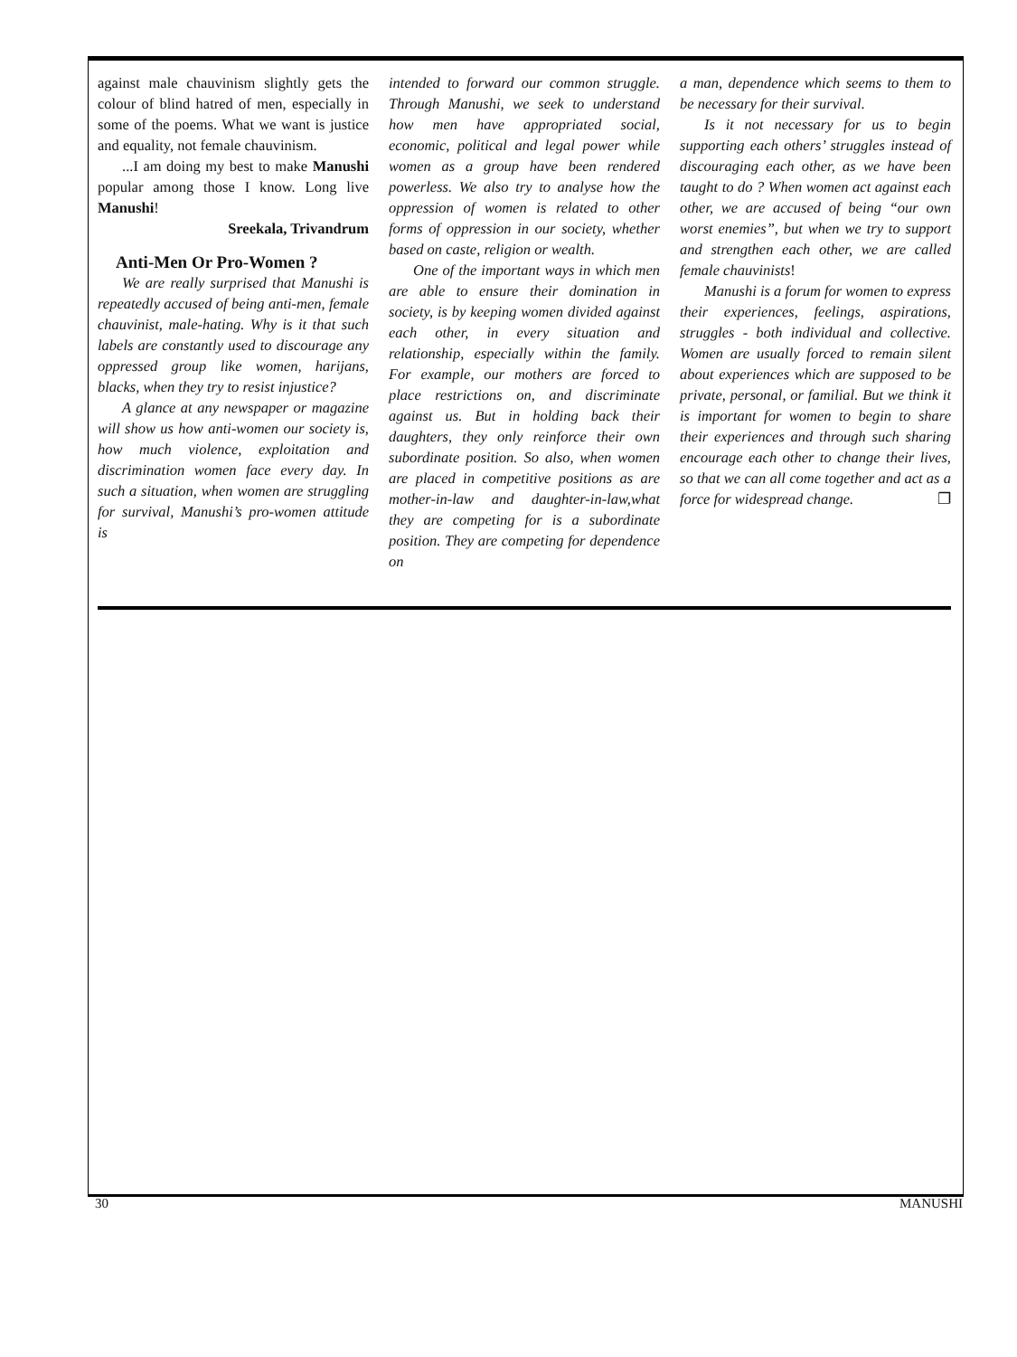against male chauvinism slightly gets the colour of blind hatred of men, especially in some of the poems. What we want is justice and equality, not female chauvinism.
...I am doing my best to make Manushi popular among those I know. Long live Manushi!
Sreekala, Trivandrum
Anti-Men Or Pro-Women ?
We are really surprised that Manushi is repeatedly accused of being anti-men, female chauvinist, male-hating. Why is it that such labels are constantly used to discourage any oppressed group like women, harijans, blacks, when they try to resist injustice?
A glance at any newspaper or magazine will show us how anti-women our society is, how much violence, exploitation and discrimination women face every day. In such a situation, when women are struggling for survival, Manushi’s pro-women attitude is
intended to forward our common struggle. Through Manushi, we seek to understand how men have appropriated social, economic, political and legal power while women as a group have been rendered powerless. We also try to analyse how the oppression of women is related to other forms of oppression in our society, whether based on caste, religion or wealth.
One of the important ways in which men are able to ensure their domination in society, is by keeping women divided against each other, in every situation and relationship, especially within the family. For example, our mothers are forced to place restrictions on, and discriminate against us. But in holding back their daughters, they only reinforce their own subordinate position. So also, when women are placed in competitive positions as are mother-in-law and daughter-in-law,what they are competing for is a subordinate position. They are competing for dependence on
a man, dependence which seems to them to be necessary for their survival.
Is it not necessary for us to begin supporting each others’ struggles instead of discouraging each other, as we have been taught to do ? When women act against each other, we are accused of being “our own worst enemies”, but when we try to support and strengthen each other, we are called female chauvinists!
Manushi is a forum for women to express their experiences, feelings, aspirations, struggles - both individual and collective. Women are usually forced to remain silent about experiences which are supposed to be private, personal, or familial. But we think it is important for women to begin to share their experiences and through such sharing encourage each other to change their lives, so that we can all come together and act as a force for widespread change. ❐
30 MANUSHI